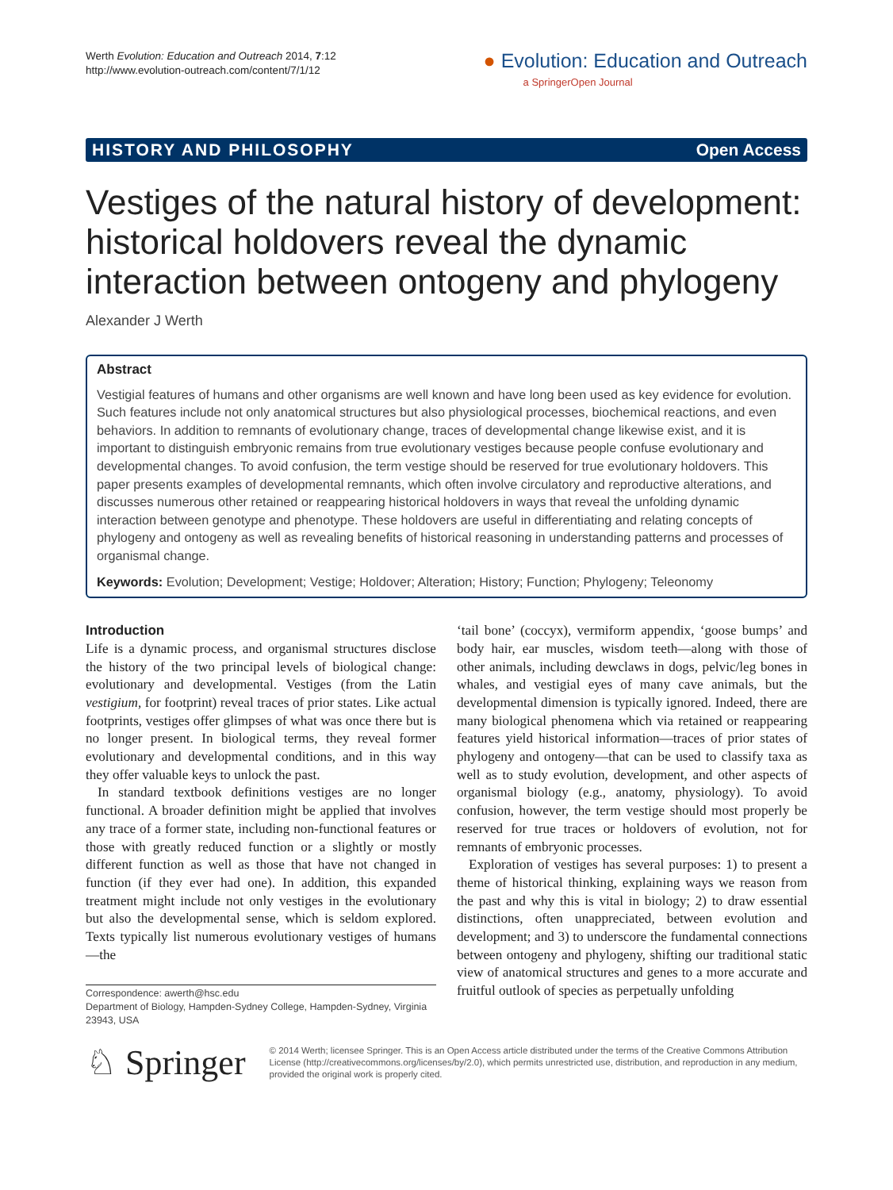Werth Evolution: Education and Outreach 2014, 7:12
http://www.evolution-outreach.com/content/7/1/12
● Evolution: Education and Outreach
a SpringerOpen Journal
HISTORY AND PHILOSOPHY Open Access
Vestiges of the natural history of development: historical holdovers reveal the dynamic interaction between ontogeny and phylogeny
Alexander J Werth
Abstract
Vestigial features of humans and other organisms are well known and have long been used as key evidence for evolution. Such features include not only anatomical structures but also physiological processes, biochemical reactions, and even behaviors. In addition to remnants of evolutionary change, traces of developmental change likewise exist, and it is important to distinguish embryonic remains from true evolutionary vestiges because people confuse evolutionary and developmental changes. To avoid confusion, the term vestige should be reserved for true evolutionary holdovers. This paper presents examples of developmental remnants, which often involve circulatory and reproductive alterations, and discusses numerous other retained or reappearing historical holdovers in ways that reveal the unfolding dynamic interaction between genotype and phenotype. These holdovers are useful in differentiating and relating concepts of phylogeny and ontogeny as well as revealing benefits of historical reasoning in understanding patterns and processes of organismal change.
Keywords: Evolution; Development; Vestige; Holdover; Alteration; History; Function; Phylogeny; Teleonomy
Introduction
Life is a dynamic process, and organismal structures disclose the history of the two principal levels of biological change: evolutionary and developmental. Vestiges (from the Latin vestigium, for footprint) reveal traces of prior states. Like actual footprints, vestiges offer glimpses of what was once there but is no longer present. In biological terms, they reveal former evolutionary and developmental conditions, and in this way they offer valuable keys to unlock the past.
In standard textbook definitions vestiges are no longer functional. A broader definition might be applied that involves any trace of a former state, including non-functional features or those with greatly reduced function or a slightly or mostly different function as well as those that have not changed in function (if they ever had one). In addition, this expanded treatment might include not only vestiges in the evolutionary but also the developmental sense, which is seldom explored. Texts typically list numerous evolutionary vestiges of humans—the
Correspondence: awerth@hsc.edu
Department of Biology, Hampden-Sydney College, Hampden-Sydney, Virginia 23943, USA
‘tail bone’ (coccyx), vermiform appendix, ‘goose bumps’ and body hair, ear muscles, wisdom teeth—along with those of other animals, including dewclaws in dogs, pelvic/leg bones in whales, and vestigial eyes of many cave animals, but the developmental dimension is typically ignored. Indeed, there are many biological phenomena which via retained or reappearing features yield historical information—traces of prior states of phylogeny and ontogeny—that can be used to classify taxa as well as to study evolution, development, and other aspects of organismal biology (e.g., anatomy, physiology). To avoid confusion, however, the term vestige should most properly be reserved for true traces or holdovers of evolution, not for remnants of embryonic processes.
Exploration of vestiges has several purposes: 1) to present a theme of historical thinking, explaining ways we reason from the past and why this is vital in biology; 2) to draw essential distinctions, often unappreciated, between evolution and development; and 3) to underscore the fundamental connections between ontogeny and phylogeny, shifting our traditional static view of anatomical structures and genes to a more accurate and fruitful outlook of species as perpetually unfolding
♘ Springer
© 2014 Werth; licensee Springer. This is an Open Access article distributed under the terms of the Creative Commons Attribution License (http://creativecommons.org/licenses/by/2.0), which permits unrestricted use, distribution, and reproduction in any medium, provided the original work is properly cited.